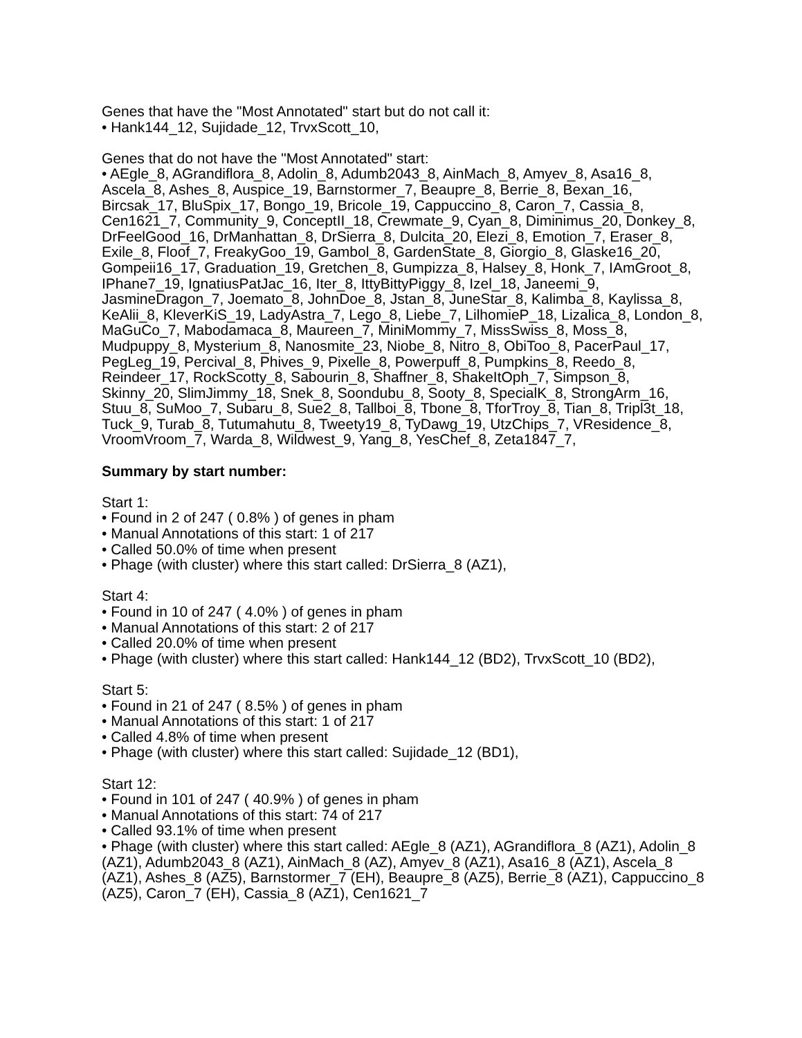Genes that have the "Most Annotated" start but do not call it:
• Hank144_12, Sujidade_12, TrvxScott_10,
Genes that do not have the "Most Annotated" start:
• AEgle_8, AGrandiflora_8, Adolin_8, Adumb2043_8, AinMach_8, Amyev_8, Asa16_8, Ascela_8, Ashes_8, Auspice_19, Barnstormer_7, Beaupre_8, Berrie_8, Bexan_16, Bircsak_17, BluSpix_17, Bongo_19, Bricole_19, Cappuccino_8, Caron_7, Cassia_8, Cen1621_7, Community_9, ConceptII_18, Crewmate_9, Cyan_8, Diminimus_20, Donkey_8, DrFeelGood_16, DrManhattan_8, DrSierra_8, Dulcita_20, Elezi_8, Emotion_7, Eraser_8, Exile_8, Floof_7, FreakyGoo_19, Gambol_8, GardenState_8, Giorgio_8, Glaske16_20, Gompeii16_17, Graduation_19, Gretchen_8, Gumpizza_8, Halsey_8, Honk_7, IAmGroot_8, IPhane7_19, IgnatiusPatJac_16, Iter_8, IttyBittyPiggy_8, Izel_18, Janeemi_9, JasmineDragon_7, Joemato_8, JohnDoe_8, Jstan_8, JuneStar_8, Kalimba_8, Kaylissa_8, KeAlii_8, KleverKiS_19, LadyAstra_7, Lego_8, Liebe_7, LilhomieP_18, Lizalica_8, London_8, MaGuCo_7, Mabodamaca_8, Maureen_7, MiniMommy_7, MissSwiss_8, Moss_8, Mudpuppy_8, Mysterium_8, Nanosmite_23, Niobe_8, Nitro_8, ObiToo_8, PacerPaul_17, PegLeg_19, Percival_8, Phives_9, Pixelle_8, Powerpuff_8, Pumpkins_8, Reedo_8, Reindeer_17, RockScotty_8, Sabourin_8, Shaffner_8, ShakeItOph_7, Simpson_8, Skinny_20, SlimJimmy_18, Snek_8, Soondubu_8, Sooty_8, SpecialK_8, StrongArm_16, Stuu_8, SuMoo_7, Subaru_8, Sue2_8, Tallboi_8, Tbone_8, TforTroy_8, Tian_8, Tripl3t_18, Tuck_9, Turab_8, Tutumahutu_8, Tweety19_8, TyDawg_19, UtzChips_7, VResidence_8, VroomVroom_7, Warda_8, Wildwest_9, Yang_8, YesChef_8, Zeta1847_7,
Summary by start number:
Start 1:
• Found in 2 of 247 ( 0.8% ) of genes in pham
• Manual Annotations of this start: 1 of 217
• Called 50.0% of time when present
• Phage (with cluster) where this start called: DrSierra_8 (AZ1),
Start 4:
• Found in 10 of 247 ( 4.0% ) of genes in pham
• Manual Annotations of this start: 2 of 217
• Called 20.0% of time when present
• Phage (with cluster) where this start called: Hank144_12 (BD2), TrvxScott_10 (BD2),
Start 5:
• Found in 21 of 247 ( 8.5% ) of genes in pham
• Manual Annotations of this start: 1 of 217
• Called 4.8% of time when present
• Phage (with cluster) where this start called: Sujidade_12 (BD1),
Start 12:
• Found in 101 of 247 ( 40.9% ) of genes in pham
• Manual Annotations of this start: 74 of 217
• Called 93.1% of time when present
• Phage (with cluster) where this start called: AEgle_8 (AZ1), AGrandiflora_8 (AZ1), Adolin_8 (AZ1), Adumb2043_8 (AZ1), AinMach_8 (AZ), Amyev_8 (AZ1), Asa16_8 (AZ1), Ascela_8 (AZ1), Ashes_8 (AZ5), Barnstormer_7 (EH), Beaupre_8 (AZ5), Berrie_8 (AZ1), Cappuccino_8 (AZ5), Caron_7 (EH), Cassia_8 (AZ1), Cen1621_7